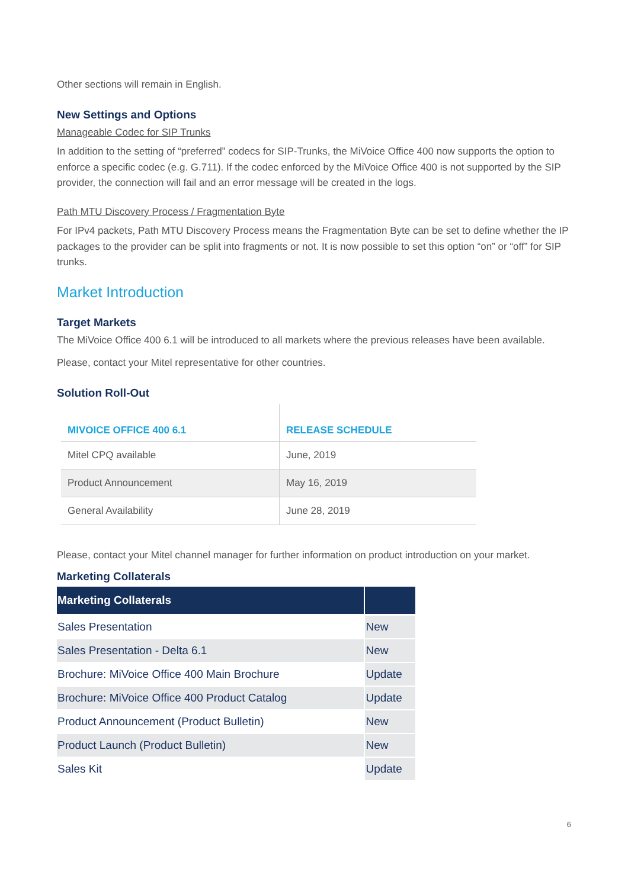Other sections will remain in English.
New Settings and Options
Manageable Codec for SIP Trunks
In addition to the setting of “preferred” codecs for SIP-Trunks, the MiVoice Office 400 now supports the option to enforce a specific codec (e.g. G.711). If the codec enforced by the MiVoice Office 400 is not supported by the SIP provider, the connection will fail and an error message will be created in the logs.
Path MTU Discovery Process / Fragmentation Byte
For IPv4 packets, Path MTU Discovery Process means the Fragmentation Byte can be set to define whether the IP packages to the provider can be split into fragments or not. It is now possible to set this option “on” or “off” for SIP trunks.
Market Introduction
Target Markets
The MiVoice Office 400 6.1 will be introduced to all markets where the previous releases have been available.
Please, contact your Mitel representative for other countries.
Solution Roll-Out
| MIVOICE OFFICE 400 6.1 | RELEASE SCHEDULE |
| --- | --- |
| Mitel CPQ available | June, 2019 |
| Product Announcement | May 16, 2019 |
| General Availability | June 28, 2019 |
Please, contact your Mitel channel manager for further information on product introduction on your market.
Marketing Collaterals
| Marketing Collaterals | |
| --- | --- |
| Sales Presentation | New |
| Sales Presentation - Delta 6.1 | New |
| Brochure: MiVoice Office 400 Main Brochure | Update |
| Brochure: MiVoice Office 400 Product Catalog | Update |
| Product Announcement (Product Bulletin) | New |
| Product Launch (Product Bulletin) | New |
| Sales Kit | Update |
6